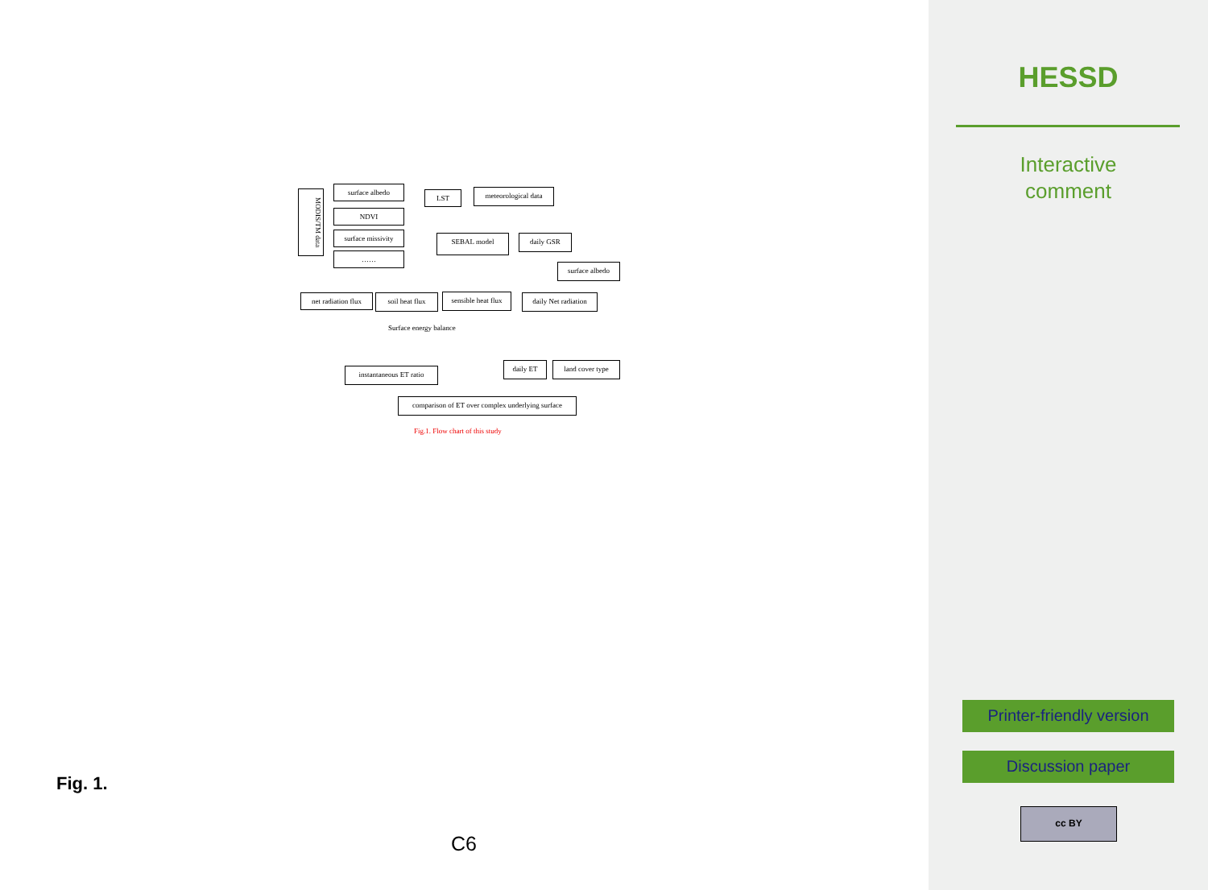MODIS/TM data
surface albedo
NDVI
surface missivity
……
LST meteorological data
SEBAL model daily GSR
surface albedo
net radiation flux soil heat flux sensible heat flux daily Net radiation
instantaneous ET ratio
daily ET land cover type
comparison of ET over complex underlying surface
Surface energy balance
Fig.1. Flow chart of this study
Fig. 1.
C6
HESSD
Interactive
comment
Printer-friendly version
Discussion paper
cc BY